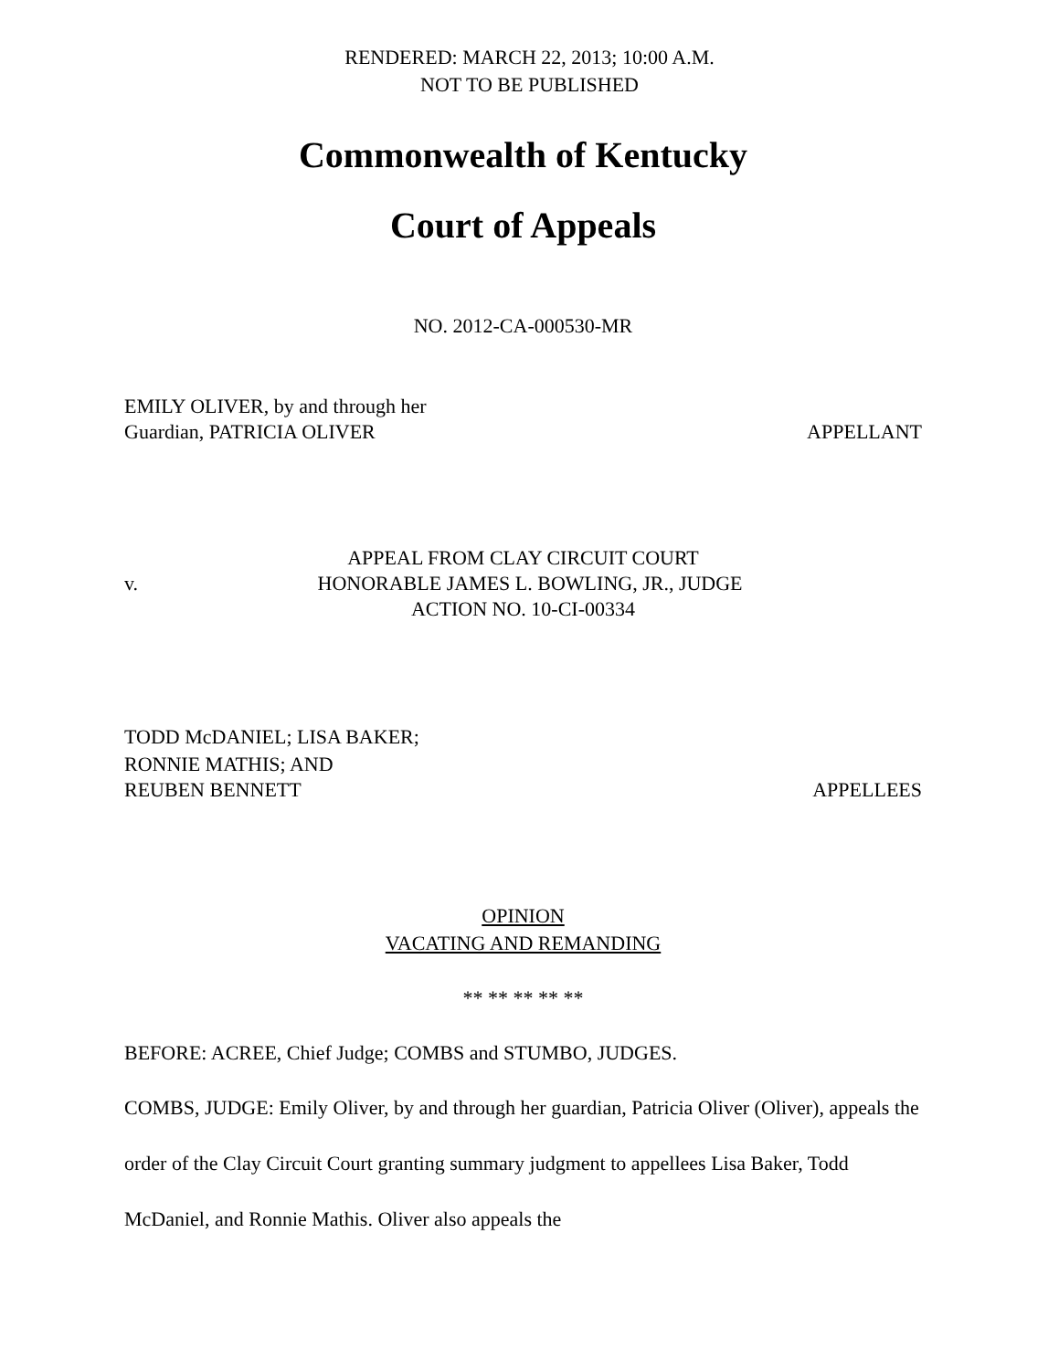RENDERED: MARCH 22, 2013; 10:00 A.M.
NOT TO BE PUBLISHED
Commonwealth of Kentucky
Court of Appeals
NO. 2012-CA-000530-MR
EMILY OLIVER, by and through her
Guardian, PATRICIA OLIVER APPELLANT
APPEAL FROM CLAY CIRCUIT COURT
v. HONORABLE JAMES L. BOWLING, JR., JUDGE
ACTION NO. 10-CI-00334
TODD McDANIEL; LISA BAKER;
RONNIE MATHIS; AND
REUBEN BENNETT APPELLEES
OPINION
VACATING AND REMANDING
** ** ** ** **
BEFORE: ACREE, Chief Judge; COMBS and STUMBO, JUDGES.
COMBS, JUDGE: Emily Oliver, by and through her guardian, Patricia Oliver (Oliver), appeals the order of the Clay Circuit Court granting summary judgment to appellees Lisa Baker, Todd McDaniel, and Ronnie Mathis. Oliver also appeals the